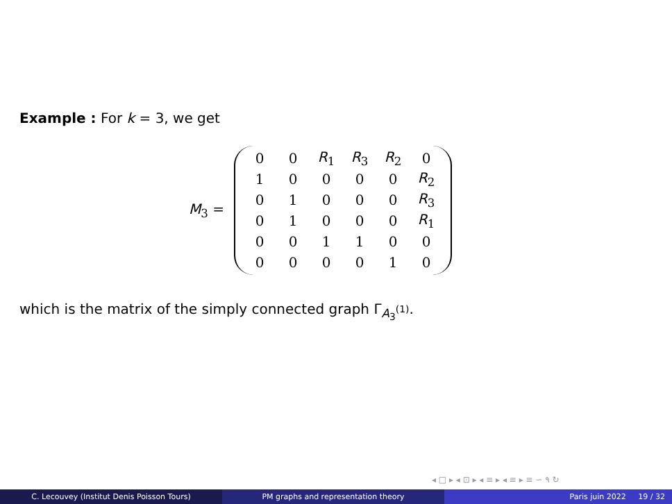Example : For k = 3, we get
M<sub>3</sub> =
| 0 | 0 | R<sub>1</sub> | R<sub>3</sub> | R<sub>2</sub> | 0 |
| 1 | 0 | 0 | 0 | 0 | R<sub>2</sub> |
| 0 | 1 | 0 | 0 | 0 | R<sub>3</sub> |
| 0 | 1 | 0 | 0 | 0 | R<sub>1</sub> |
| 0 | 0 | 1 | 1 | 0 | 0 |
| 0 | 0 | 0 | 0 | 1 | 0 |
which is the matrix of the simply connected graph Γ<sub>A<sub>3</sub><sup>(1)</sup></sub>.
◂ □ ▸ ◂ ⊡ ▸ ◂ ≡ ▸ ◂ ≡ ▸ ≡ ∽ ۹ ↻
C. Lecouvey (Institut Denis Poisson Tours) PM graphs and representation theory Paris juin 2022 19 / 32